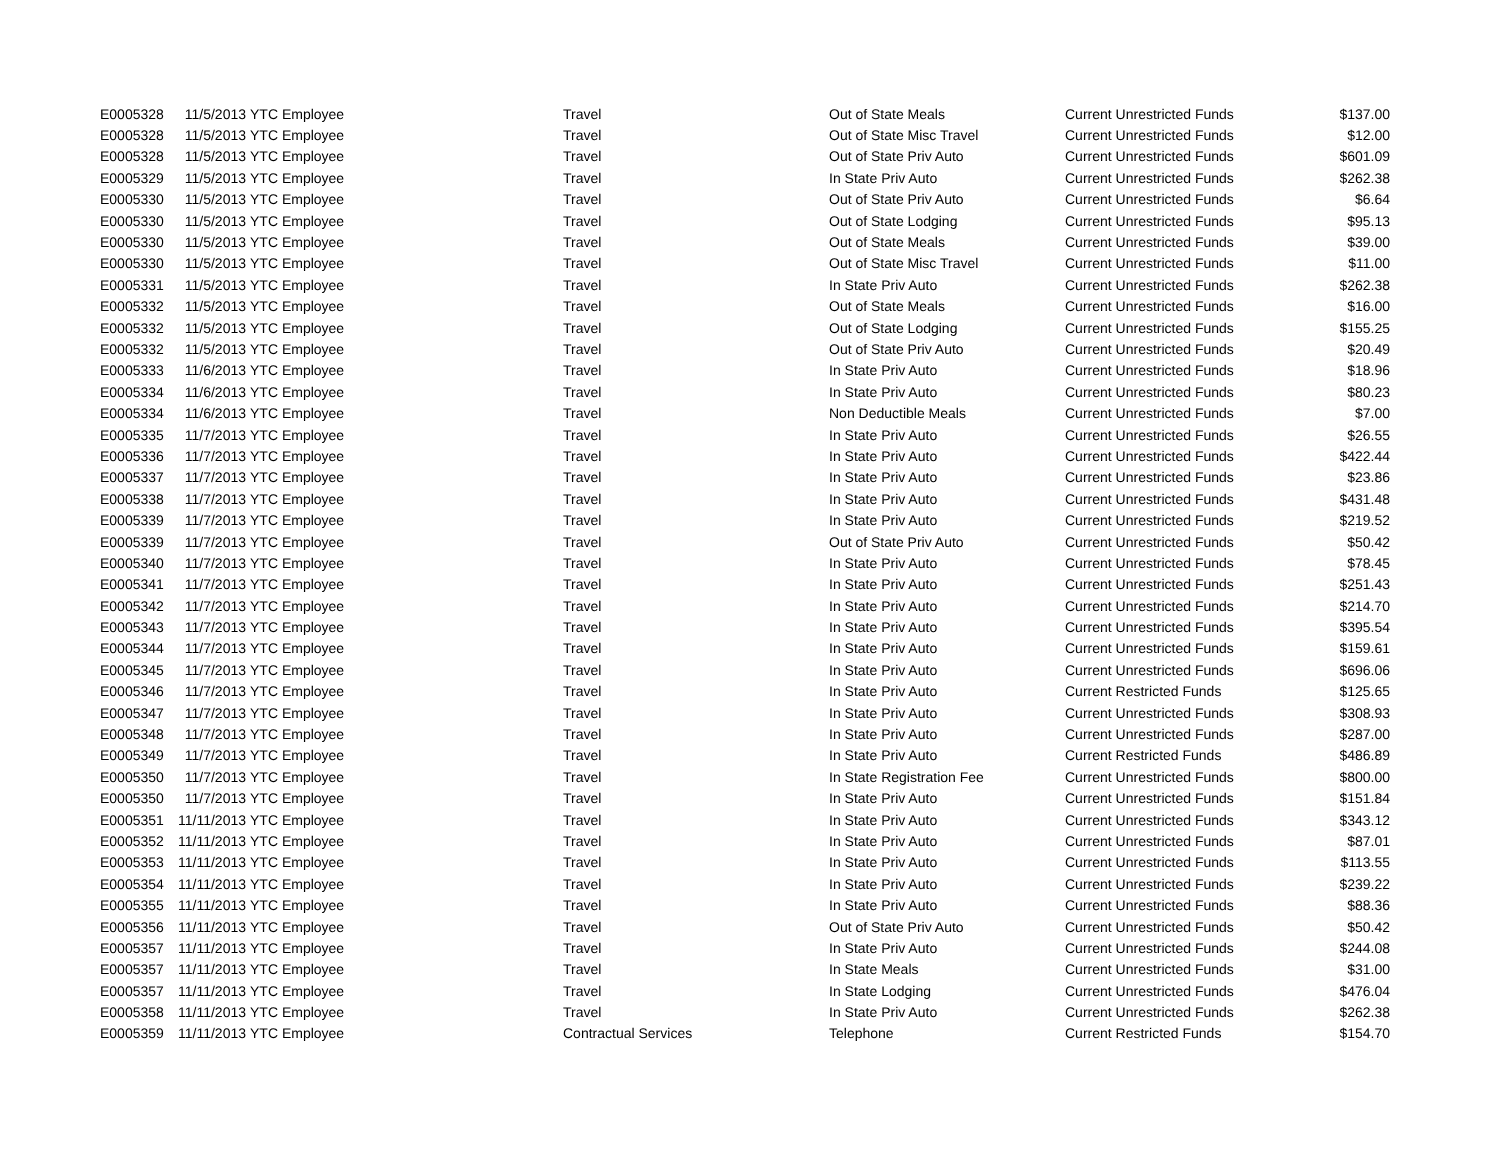| E0005328 | 11/5/2013 | YTC Employee | Travel | Out of State Meals | Current Unrestricted Funds | $137.00 |
| E0005328 | 11/5/2013 | YTC Employee | Travel | Out of State Misc Travel | Current Unrestricted Funds | $12.00 |
| E0005328 | 11/5/2013 | YTC Employee | Travel | Out of State Priv Auto | Current Unrestricted Funds | $601.09 |
| E0005329 | 11/5/2013 | YTC Employee | Travel | In State Priv Auto | Current Unrestricted Funds | $262.38 |
| E0005330 | 11/5/2013 | YTC Employee | Travel | Out of State Priv Auto | Current Unrestricted Funds | $6.64 |
| E0005330 | 11/5/2013 | YTC Employee | Travel | Out of State Lodging | Current Unrestricted Funds | $95.13 |
| E0005330 | 11/5/2013 | YTC Employee | Travel | Out of State Meals | Current Unrestricted Funds | $39.00 |
| E0005330 | 11/5/2013 | YTC Employee | Travel | Out of State Misc Travel | Current Unrestricted Funds | $11.00 |
| E0005331 | 11/5/2013 | YTC Employee | Travel | In State Priv Auto | Current Unrestricted Funds | $262.38 |
| E0005332 | 11/5/2013 | YTC Employee | Travel | Out of State Meals | Current Unrestricted Funds | $16.00 |
| E0005332 | 11/5/2013 | YTC Employee | Travel | Out of State Lodging | Current Unrestricted Funds | $155.25 |
| E0005332 | 11/5/2013 | YTC Employee | Travel | Out of State Priv Auto | Current Unrestricted Funds | $20.49 |
| E0005333 | 11/6/2013 | YTC Employee | Travel | In State Priv Auto | Current Unrestricted Funds | $18.96 |
| E0005334 | 11/6/2013 | YTC Employee | Travel | In State Priv Auto | Current Unrestricted Funds | $80.23 |
| E0005334 | 11/6/2013 | YTC Employee | Travel | Non Deductible Meals | Current Unrestricted Funds | $7.00 |
| E0005335 | 11/7/2013 | YTC Employee | Travel | In State Priv Auto | Current Unrestricted Funds | $26.55 |
| E0005336 | 11/7/2013 | YTC Employee | Travel | In State Priv Auto | Current Unrestricted Funds | $422.44 |
| E0005337 | 11/7/2013 | YTC Employee | Travel | In State Priv Auto | Current Unrestricted Funds | $23.86 |
| E0005338 | 11/7/2013 | YTC Employee | Travel | In State Priv Auto | Current Unrestricted Funds | $431.48 |
| E0005339 | 11/7/2013 | YTC Employee | Travel | In State Priv Auto | Current Unrestricted Funds | $219.52 |
| E0005339 | 11/7/2013 | YTC Employee | Travel | Out of State Priv Auto | Current Unrestricted Funds | $50.42 |
| E0005340 | 11/7/2013 | YTC Employee | Travel | In State Priv Auto | Current Unrestricted Funds | $78.45 |
| E0005341 | 11/7/2013 | YTC Employee | Travel | In State Priv Auto | Current Unrestricted Funds | $251.43 |
| E0005342 | 11/7/2013 | YTC Employee | Travel | In State Priv Auto | Current Unrestricted Funds | $214.70 |
| E0005343 | 11/7/2013 | YTC Employee | Travel | In State Priv Auto | Current Unrestricted Funds | $395.54 |
| E0005344 | 11/7/2013 | YTC Employee | Travel | In State Priv Auto | Current Unrestricted Funds | $159.61 |
| E0005345 | 11/7/2013 | YTC Employee | Travel | In State Priv Auto | Current Unrestricted Funds | $696.06 |
| E0005346 | 11/7/2013 | YTC Employee | Travel | In State Priv Auto | Current Restricted Funds | $125.65 |
| E0005347 | 11/7/2013 | YTC Employee | Travel | In State Priv Auto | Current Unrestricted Funds | $308.93 |
| E0005348 | 11/7/2013 | YTC Employee | Travel | In State Priv Auto | Current Unrestricted Funds | $287.00 |
| E0005349 | 11/7/2013 | YTC Employee | Travel | In State Priv Auto | Current Restricted Funds | $486.89 |
| E0005350 | 11/7/2013 | YTC Employee | Travel | In State Registration Fee | Current Unrestricted Funds | $800.00 |
| E0005350 | 11/7/2013 | YTC Employee | Travel | In State Priv Auto | Current Unrestricted Funds | $151.84 |
| E0005351 | 11/11/2013 | YTC Employee | Travel | In State Priv Auto | Current Unrestricted Funds | $343.12 |
| E0005352 | 11/11/2013 | YTC Employee | Travel | In State Priv Auto | Current Unrestricted Funds | $87.01 |
| E0005353 | 11/11/2013 | YTC Employee | Travel | In State Priv Auto | Current Unrestricted Funds | $113.55 |
| E0005354 | 11/11/2013 | YTC Employee | Travel | In State Priv Auto | Current Unrestricted Funds | $239.22 |
| E0005355 | 11/11/2013 | YTC Employee | Travel | In State Priv Auto | Current Unrestricted Funds | $88.36 |
| E0005356 | 11/11/2013 | YTC Employee | Travel | Out of State Priv Auto | Current Unrestricted Funds | $50.42 |
| E0005357 | 11/11/2013 | YTC Employee | Travel | In State Priv Auto | Current Unrestricted Funds | $244.08 |
| E0005357 | 11/11/2013 | YTC Employee | Travel | In State Meals | Current Unrestricted Funds | $31.00 |
| E0005357 | 11/11/2013 | YTC Employee | Travel | In State Lodging | Current Unrestricted Funds | $476.04 |
| E0005358 | 11/11/2013 | YTC Employee | Travel | In State Priv Auto | Current Unrestricted Funds | $262.38 |
| E0005359 | 11/11/2013 | YTC Employee | Contractual Services | Telephone | Current Restricted Funds | $154.70 |